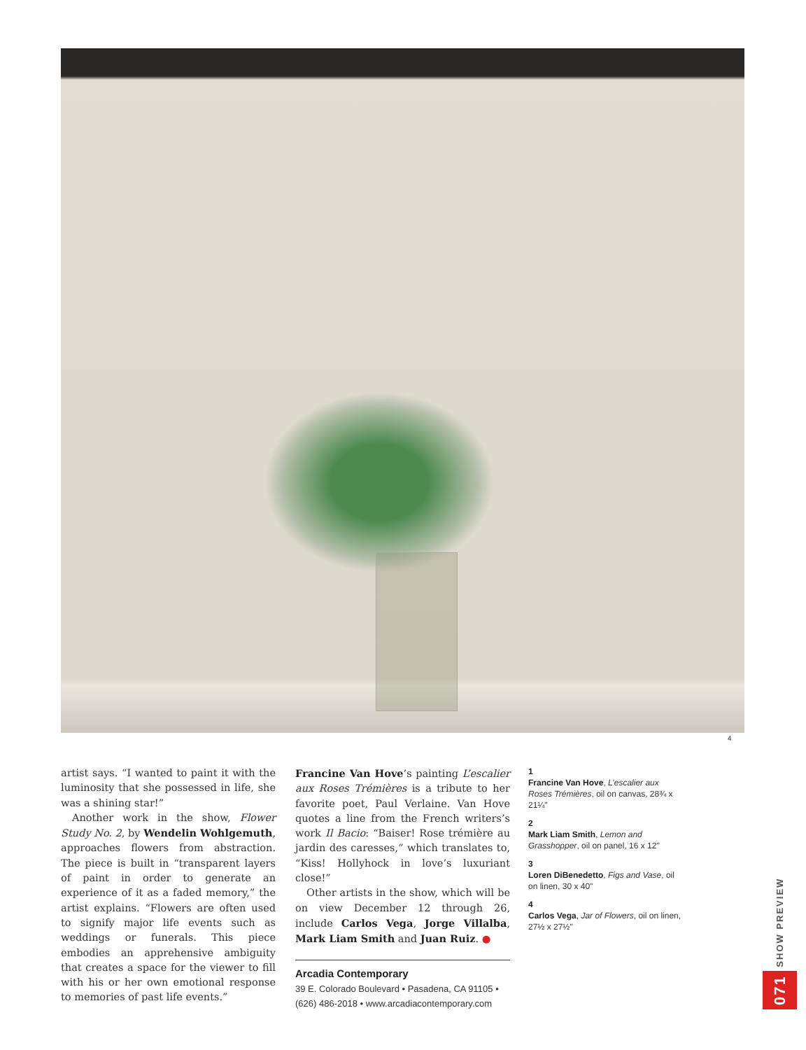4
artist says. “I wanted to paint it with the luminosity that she possessed in life, she was a shining star!”
Another work in the show, Flower Study No. 2, by Wendelin Wohlgemuth, approaches flowers from abstraction. The piece is built in “transparent layers of paint in order to generate an experience of it as a faded memory,” the artist explains. “Flowers are often used to signify major life events such as weddings or funerals. This piece embodies an apprehensive ambiguity that creates a space for the viewer to fill with his or her own emotional response to memories of past life events.”
Francine Van Hove’s painting L’escalier aux Roses Trémières is a tribute to her favorite poet, Paul Verlaine. Van Hove quotes a line from the French writers’s work Il Bacio: “Baiser! Rose trémière au jardin des caresses,” which translates to, “Kiss! Hollyhock in love’s luxuriant close!”
Other artists in the show, which will be on view December 12 through 26, include Carlos Vega, Jorge Villalba, Mark Liam Smith and Juan Ruiz. ●
Arcadia Contemporary
39 E. Colorado Boulevard • Pasadena, CA 91105 •
(626) 486-2018 • www.arcadiacontemporary.com
1
Francine Van Hove, L’escalier aux Roses Trémières, oil on canvas, 28¾ x 21¼"
2
Mark Liam Smith, Lemon and Grasshopper, oil on panel, 16 x 12"
3
Loren DiBenedetto, Figs and Vase, oil on linen, 30 x 40"
4
Carlos Vega, Jar of Flowers, oil on linen, 27½ x 27½"
071 SHOW PREVIEW